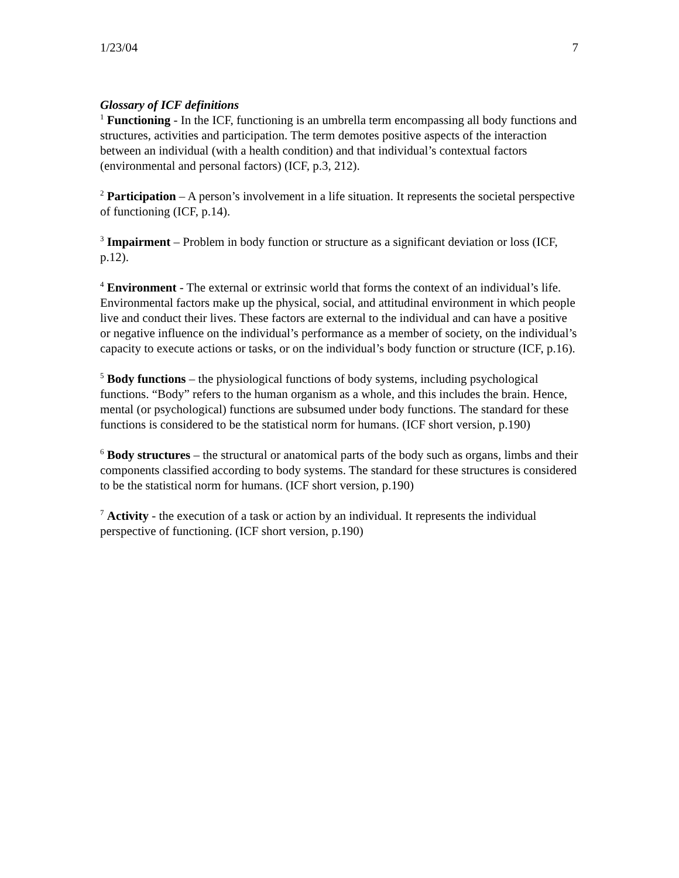1/23/04 7
Glossary of ICF definitions
<sup>1</sup> Functioning - In the ICF, functioning is an umbrella term encompassing all body functions and structures, activities and participation. The term demotes positive aspects of the interaction between an individual (with a health condition) and that individual’s contextual factors (environmental and personal factors) (ICF, p.3, 212).
<sup>2</sup> Participation – A person’s involvement in a life situation. It represents the societal perspective of functioning (ICF, p.14).
<sup>3</sup> Impairment – Problem in body function or structure as a significant deviation or loss (ICF, p.12).
<sup>4</sup> Environment - The external or extrinsic world that forms the context of an individual’s life. Environmental factors make up the physical, social, and attitudinal environment in which people live and conduct their lives. These factors are external to the individual and can have a positive or negative influence on the individual’s performance as a member of society, on the individual’s capacity to execute actions or tasks, or on the individual’s body function or structure (ICF, p.16).
<sup>5</sup> Body functions – the physiological functions of body systems, including psychological functions. “Body” refers to the human organism as a whole, and this includes the brain. Hence, mental (or psychological) functions are subsumed under body functions. The standard for these functions is considered to be the statistical norm for humans. (ICF short version, p.190)
<sup>6</sup> Body structures – the structural or anatomical parts of the body such as organs, limbs and their components classified according to body systems. The standard for these structures is considered to be the statistical norm for humans. (ICF short version, p.190)
<sup>7</sup> Activity - the execution of a task or action by an individual. It represents the individual perspective of functioning. (ICF short version, p.190)